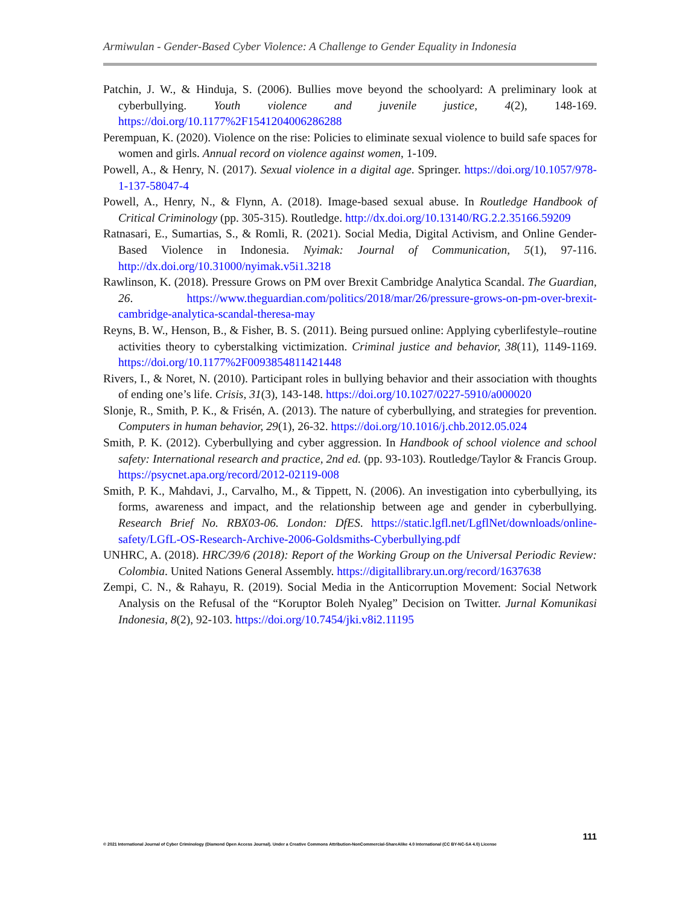Armiwulan - Gender-Based Cyber Violence: A Challenge to Gender Equality in Indonesia
Patchin, J. W., & Hinduja, S. (2006). Bullies move beyond the schoolyard: A preliminary look at cyberbullying. Youth violence and juvenile justice, 4(2), 148-169. https://doi.org/10.1177%2F1541204006286288
Perempuan, K. (2020). Violence on the rise: Policies to eliminate sexual violence to build safe spaces for women and girls. Annual record on violence against women, 1-109.
Powell, A., & Henry, N. (2017). Sexual violence in a digital age. Springer. https://doi.org/10.1057/978-1-137-58047-4
Powell, A., Henry, N., & Flynn, A. (2018). Image-based sexual abuse. In Routledge Handbook of Critical Criminology (pp. 305-315). Routledge. http://dx.doi.org/10.13140/RG.2.2.35166.59209
Ratnasari, E., Sumartias, S., & Romli, R. (2021). Social Media, Digital Activism, and Online Gender-Based Violence in Indonesia. Nyimak: Journal of Communication, 5(1), 97-116. http://dx.doi.org/10.31000/nyimak.v5i1.3218
Rawlinson, K. (2018). Pressure Grows on PM over Brexit Cambridge Analytica Scandal. The Guardian, 26. https://www.theguardian.com/politics/2018/mar/26/pressure-grows-on-pm-over-brexit-cambridge-analytica-scandal-theresa-may
Reyns, B. W., Henson, B., & Fisher, B. S. (2011). Being pursued online: Applying cyberlifestyle–routine activities theory to cyberstalking victimization. Criminal justice and behavior, 38(11), 1149-1169. https://doi.org/10.1177%2F0093854811421448
Rivers, I., & Noret, N. (2010). Participant roles in bullying behavior and their association with thoughts of ending one’s life. Crisis, 31(3), 143-148. https://doi.org/10.1027/0227-5910/a000020
Slonje, R., Smith, P. K., & Frisén, A. (2013). The nature of cyberbullying, and strategies for prevention. Computers in human behavior, 29(1), 26-32. https://doi.org/10.1016/j.chb.2012.05.024
Smith, P. K. (2012). Cyberbullying and cyber aggression. In Handbook of school violence and school safety: International research and practice, 2nd ed. (pp. 93-103). Routledge/Taylor & Francis Group. https://psycnet.apa.org/record/2012-02119-008
Smith, P. K., Mahdavi, J., Carvalho, M., & Tippett, N. (2006). An investigation into cyberbullying, its forms, awareness and impact, and the relationship between age and gender in cyberbullying. Research Brief No. RBX03-06. London: DfES. https://static.lgfl.net/LgflNet/downloads/online-safety/LGfL-OS-Research-Archive-2006-Goldsmiths-Cyberbullying.pdf
UNHRC, A. (2018). HRC/39/6 (2018): Report of the Working Group on the Universal Periodic Review: Colombia. United Nations General Assembly. https://digitallibrary.un.org/record/1637638
Zempi, C. N., & Rahayu, R. (2019). Social Media in the Anticorruption Movement: Social Network Analysis on the Refusal of the “Koruptor Boleh Nyaleg” Decision on Twitter. Jurnal Komunikasi Indonesia, 8(2), 92-103. https://doi.org/10.7454/jki.v8i2.11195
111
© 2021 International Journal of Cyber Criminology (Diamond Open Access Journal). Under a Creative Commons Attribution-NonCommercial-ShareAlike 4.0 International (CC BY-NC-SA 4.0) License